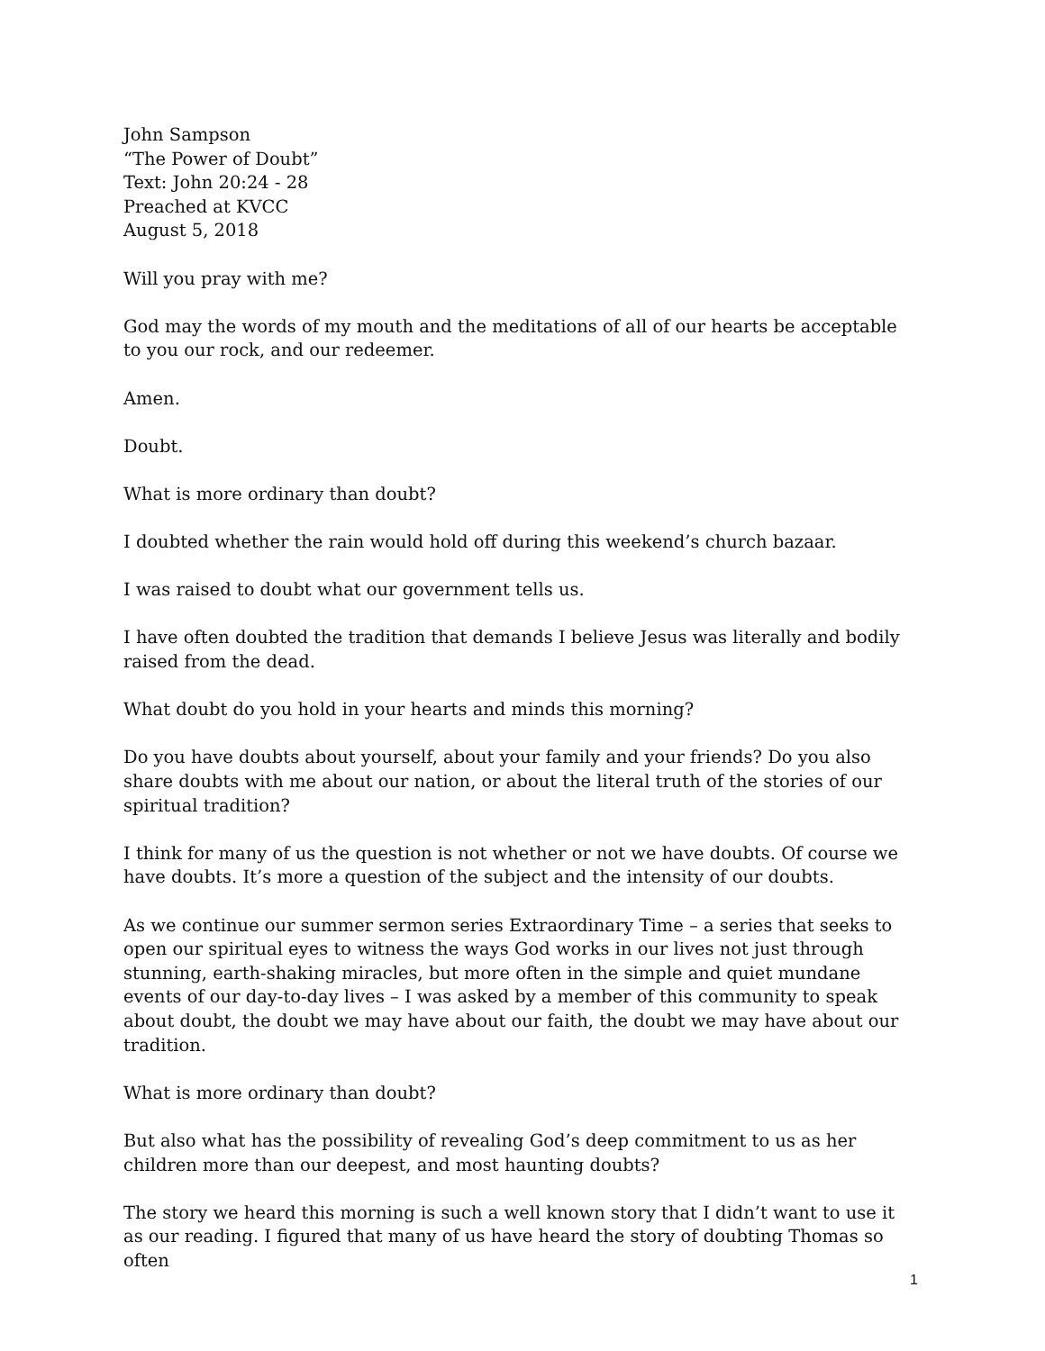John Sampson
“The Power of Doubt”
Text: John 20:24 - 28
Preached at KVCC
August 5, 2018
Will you pray with me?
God may the words of my mouth and the meditations of all of our hearts be acceptable to you our rock, and our redeemer.
Amen.
Doubt.
What is more ordinary than doubt?
I doubted whether the rain would hold off during this weekend’s church bazaar.
I was raised to doubt what our government tells us.
I have often doubted the tradition that demands I believe Jesus was literally and bodily raised from the dead.
What doubt do you hold in your hearts and minds this morning?
Do you have doubts about yourself, about your family and your friends? Do you also share doubts with me about our nation, or about the literal truth of the stories of our spiritual tradition?
I think for many of us the question is not whether or not we have doubts. Of course we have doubts. It’s more a question of the subject and the intensity of our doubts.
As we continue our summer sermon series Extraordinary Time – a series that seeks to open our spiritual eyes to witness the ways God works in our lives not just through stunning, earth-shaking miracles, but more often in the simple and quiet mundane events of our day-to-day lives – I was asked by a member of this community to speak about doubt, the doubt we may have about our faith, the doubt we may have about our tradition.
What is more ordinary than doubt?
But also what has the possibility of revealing God’s deep commitment to us as her children more than our deepest, and most haunting doubts?
The story we heard this morning is such a well known story that I didn’t want to use it as our reading. I figured that many of us have heard the story of doubting Thomas so often
1